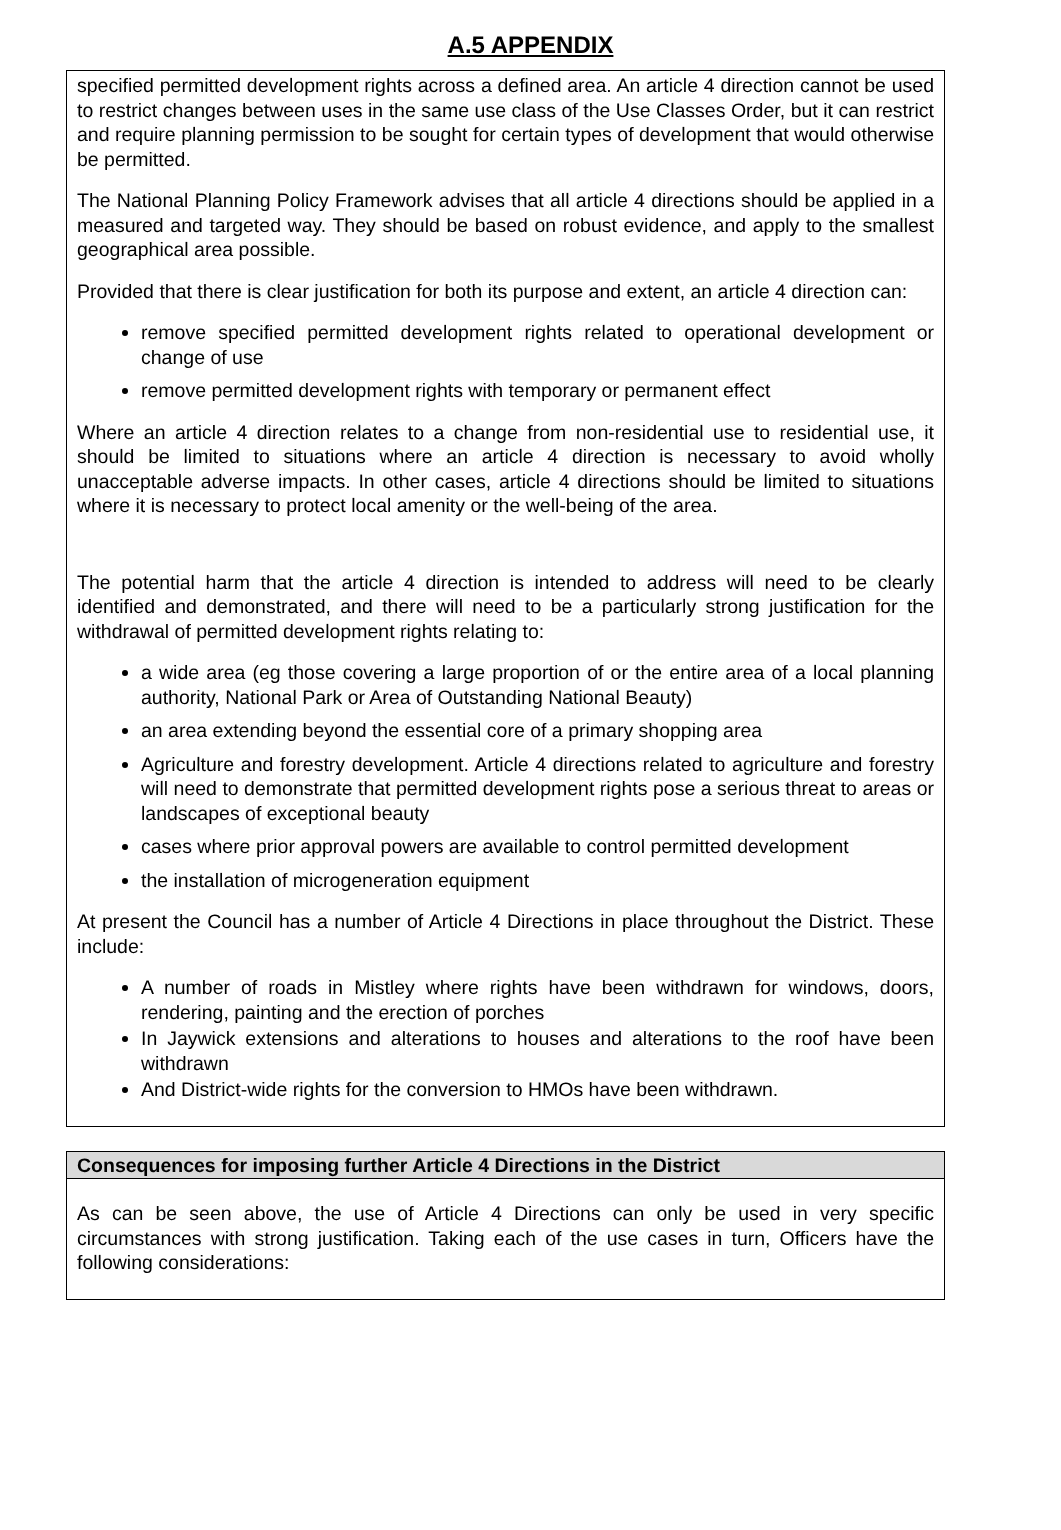A.5 APPENDIX
specified permitted development rights across a defined area. An article 4 direction cannot be used to restrict changes between uses in the same use class of the Use Classes Order, but it can restrict and require planning permission to be sought for certain types of development that would otherwise be permitted.
The National Planning Policy Framework advises that all article 4 directions should be applied in a measured and targeted way. They should be based on robust evidence, and apply to the smallest geographical area possible.
Provided that there is clear justification for both its purpose and extent, an article 4 direction can:
remove specified permitted development rights related to operational development or change of use
remove permitted development rights with temporary or permanent effect
Where an article 4 direction relates to a change from non-residential use to residential use, it should be limited to situations where an article 4 direction is necessary to avoid wholly unacceptable adverse impacts. In other cases, article 4 directions should be limited to situations where it is necessary to protect local amenity or the well-being of the area.
The potential harm that the article 4 direction is intended to address will need to be clearly identified and demonstrated, and there will need to be a particularly strong justification for the withdrawal of permitted development rights relating to:
a wide area (eg those covering a large proportion of or the entire area of a local planning authority, National Park or Area of Outstanding National Beauty)
an area extending beyond the essential core of a primary shopping area
Agriculture and forestry development. Article 4 directions related to agriculture and forestry will need to demonstrate that permitted development rights pose a serious threat to areas or landscapes of exceptional beauty
cases where prior approval powers are available to control permitted development
the installation of microgeneration equipment
At present the Council has a number of Article 4 Directions in place throughout the District. These include:
A number of roads in Mistley where rights have been withdrawn for windows, doors, rendering, painting and the erection of porches
In Jaywick extensions and alterations to houses and alterations to the roof have been withdrawn
And District-wide rights for the conversion to HMOs have been withdrawn.
Consequences for imposing further Article 4 Directions in the District
As can be seen above, the use of Article 4 Directions can only be used in very specific circumstances with strong justification. Taking each of the use cases in turn, Officers have the following considerations: